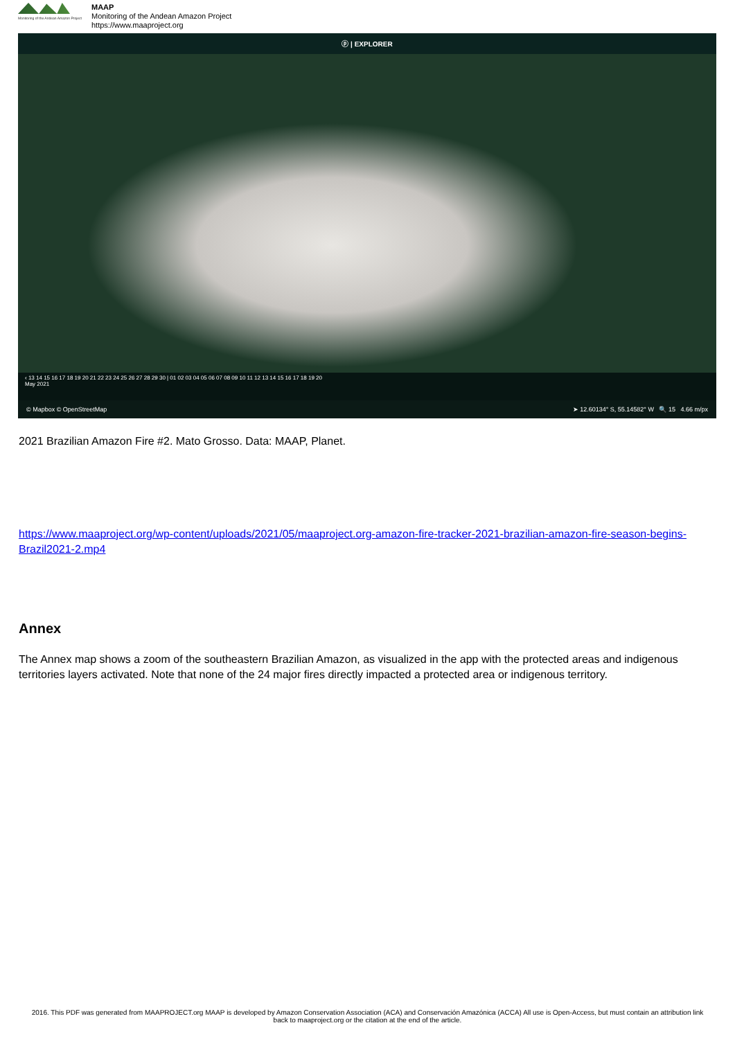Monitoring of the Andean Amazon Project
MAAP
Monitoring of the Andean Amazon Project
https://www.maaproject.org
ⓟ | EXPLORER
‹ 13 14 15 16 17 18 19 20 21 22 23 24 25 26 27 28 29 30 | 01 02 03 04 05 06 07 08 09 10 11 12 13 14 15 16 17 18 19 20
May 2021
© Mapbox © OpenStreetMap ➤ 12.60134° S, 55.14582° W 🔍 15 4.66 m/px
2021 Brazilian Amazon Fire #2. Mato Grosso. Data: MAAP, Planet.
https://www.maaproject.org/wp-content/uploads/2021/05/maaproject.org-amazon-fire-tracker-2021-brazilian-amazon-fire-season-begins-Brazil2021-2.mp4
Annex
The Annex map shows a zoom of the southeastern Brazilian Amazon, as visualized in the app with the protected areas and indigenous territories layers activated. Note that none of the 24 major fires directly impacted a protected area or indigenous territory.
2016. This PDF was generated from MAAPROJECT.org MAAP is developed by Amazon Conservation Association (ACA) and Conservación Amazónica (ACCA) All use is Open-Access, but must contain an attribution link back to maaproject.org or the citation at the end of the article.